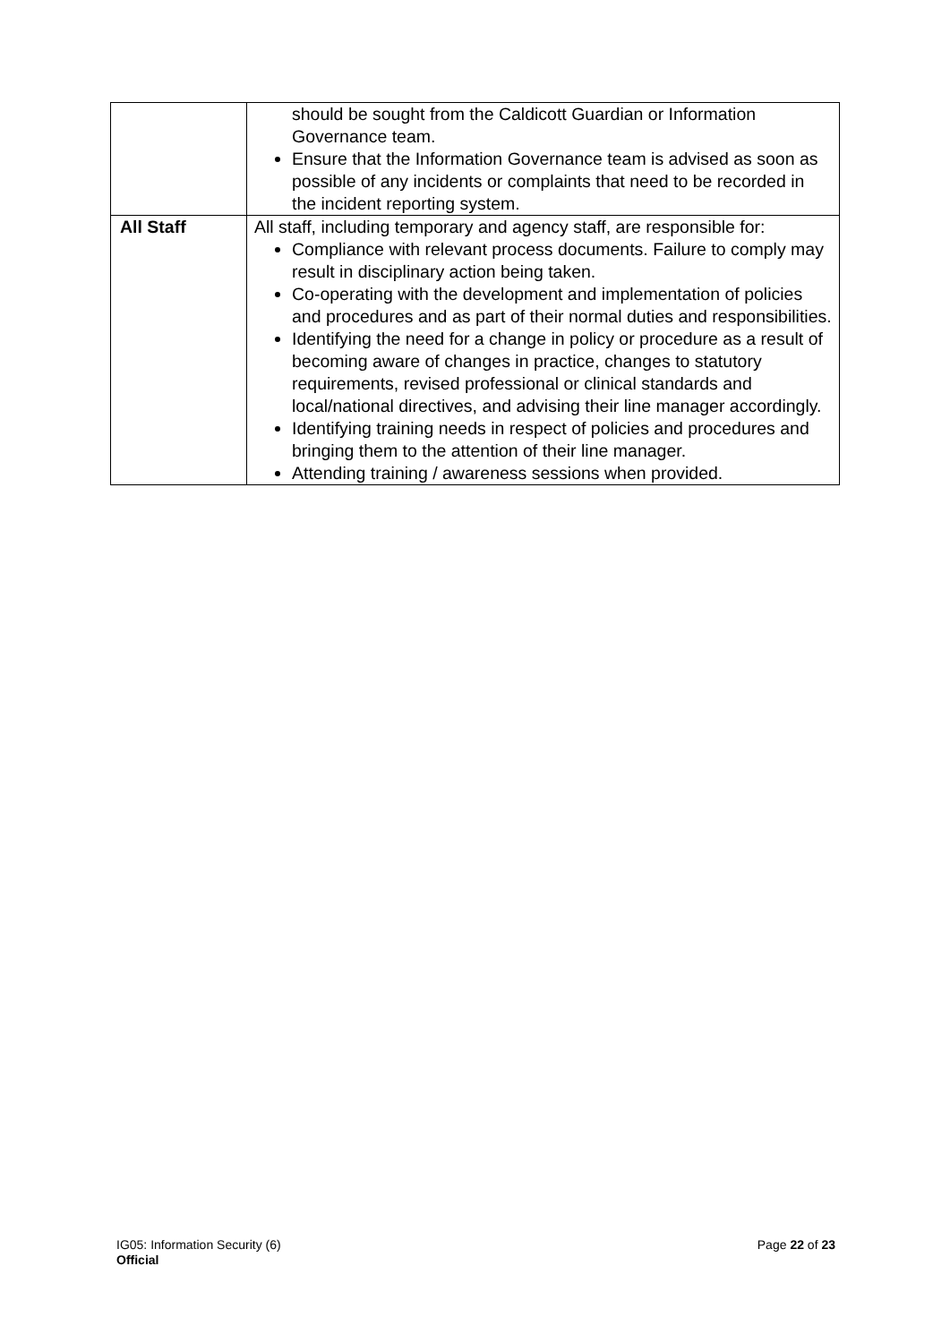| | should be sought from the Caldicott Guardian or Information Governance team. Ensure that the Information Governance team is advised as soon as possible of any incidents or complaints that need to be recorded in the incident reporting system. |
| All Staff | All staff, including temporary and agency staff, are responsible for: Compliance with relevant process documents. Failure to comply may result in disciplinary action being taken. Co-operating with the development and implementation of policies and procedures and as part of their normal duties and responsibilities. Identifying the need for a change in policy or procedure as a result of becoming aware of changes in practice, changes to statutory requirements, revised professional or clinical standards and local/national directives, and advising their line manager accordingly. Identifying training needs in respect of policies and procedures and bringing them to the attention of their line manager. Attending training / awareness sessions when provided. |
Page 22 of 23 IG05: Information Security (6)
Official